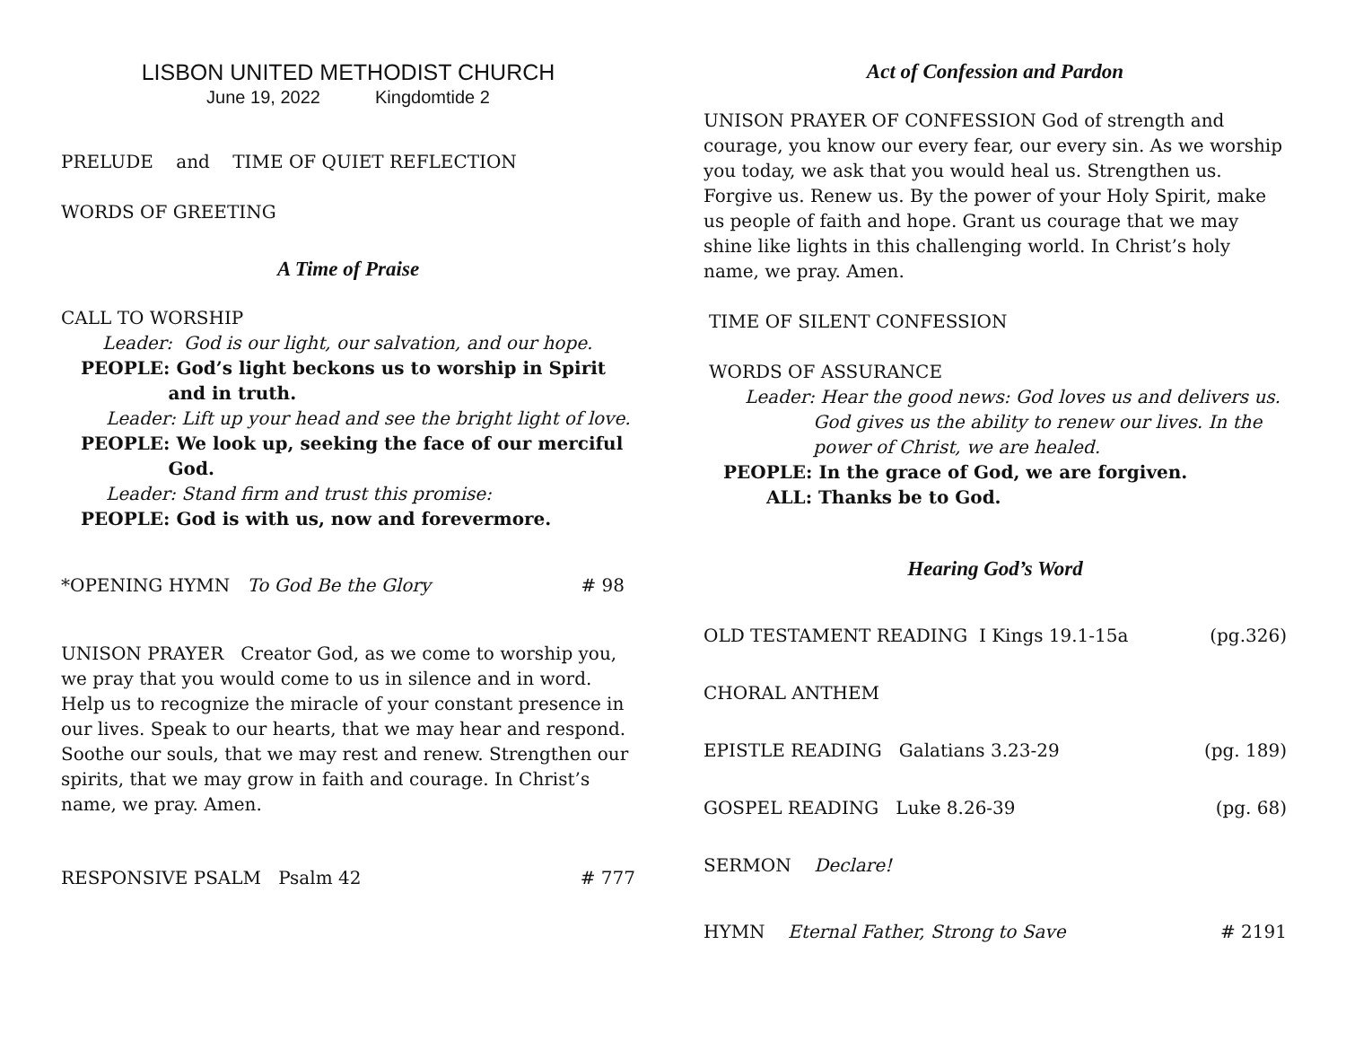LISBON UNITED METHODIST CHURCH
June 19, 2022 Kingdomtide 2
PRELUDE and TIME OF QUIET REFLECTION
WORDS OF GREETING
A Time of Praise
CALL TO WORSHIP
Leader: God is our light, our salvation, and our hope.
PEOPLE: God’s light beckons us to worship in Spirit
and in truth.
Leader: Lift up your head and see the bright light of love.
PEOPLE: We look up, seeking the face of our merciful
God.
Leader: Stand firm and trust this promise:
PEOPLE: God is with us, now and forevermore.
*OPENING HYMN To God Be the Glory # 98
UNISON PRAYER Creator God, as we come to worship you, we pray that you would come to us in silence and in word. Help us to recognize the miracle of your constant presence in our lives. Speak to our hearts, that we may hear and respond. Soothe our souls, that we may rest and renew. Strengthen our spirits, that we may grow in faith and courage. In Christ’s name, we pray. Amen.
RESPONSIVE PSALM Psalm 42 # 777
Act of Confession and Pardon
UNISON PRAYER OF CONFESSION God of strength and courage, you know our every fear, our every sin. As we worship you today, we ask that you would heal us. Strengthen us. Forgive us. Renew us. By the power of your Holy Spirit, make us people of faith and hope. Grant us courage that we may shine like lights in this challenging world. In Christ’s holy name, we pray. Amen.
TIME OF SILENT CONFESSION
WORDS OF ASSURANCE
Leader: Hear the good news: God loves us and delivers us.
God gives us the ability to renew our lives. In the
power of Christ, we are healed.
PEOPLE: In the grace of God, we are forgiven.
ALL: Thanks be to God.
Hearing God’s Word
OLD TESTAMENT READING I Kings 19.1-15a (pg.326)
CHORAL ANTHEM
EPISTLE READING Galatians 3.23-29 (pg. 189)
GOSPEL READING Luke 8.26-39 (pg. 68)
SERMON Declare!
HYMN Eternal Father, Strong to Save # 2191